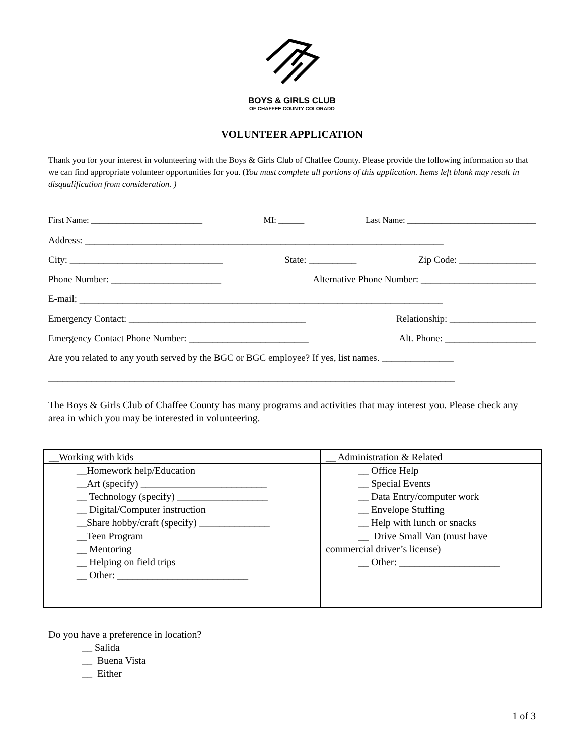BOYS & GIRLS CLUB
OF CHAFFEE COUNTY COLORADO
VOLUNTEER APPLICATION
Thank you for your interest in volunteering with the Boys & Girls Club of Chaffee County. Please provide the following information so that we can find appropriate volunteer opportunities for you. (You must complete all portions of this application. Items left blank may result in disqualification from consideration. )
First Name: __________________________ MI: ______ Last Name: ______________________________
Address: ___________________________________________________________________________
City: ________________________________ State: __________ Zip Code: ________________
Phone Number: _______________________ Alternative Phone Number: ________________________
E-mail: ____________________________________________________________________________
Emergency Contact: _____________________________________ Relationship: __________________
Emergency Contact Phone Number: _________________________ Alt. Phone: ___________________
Are you related to any youth served by the BGC or BGC employee? If yes, list names. _______________
_____________________________________________________________________________________
The Boys & Girls Club of Chaffee County has many programs and activities that may interest you. Please check any area in which you may be interested in volunteering.
| __Working with kids | __ Administration & Related |
| __Homework help/Education __Art (specify) _________________________ __ Technology (specify) __________________ __ Digital/Computer instruction __Share hobby/craft (specify) ______________ __Teen Program __ Mentoring __ Helping on field trips __ Other: __________________________ | __ Office Help __ Special Events __ Data Entry/computer work __ Envelope Stuffing __ Help with lunch or snacks __ Drive Small Van (must have commercial driver’s license) __ Other: ____________________ |
Do you have a preference in location?
__ Salida
__ Buena Vista
__ Either
1 of 3